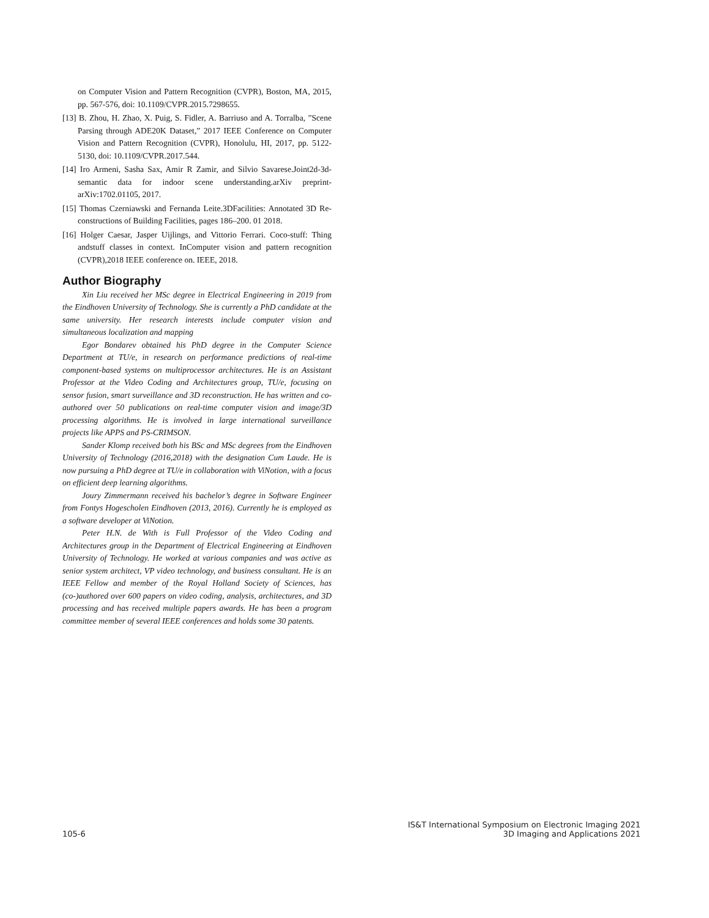on Computer Vision and Pattern Recognition (CVPR), Boston, MA, 2015, pp. 567-576, doi: 10.1109/CVPR.2015.7298655.
[13] B. Zhou, H. Zhao, X. Puig, S. Fidler, A. Barriuso and A. Torralba, ”Scene Parsing through ADE20K Dataset,” 2017 IEEE Conference on Computer Vision and Pattern Recognition (CVPR), Honolulu, HI, 2017, pp. 5122-5130, doi: 10.1109/CVPR.2017.544.
[14] Iro Armeni, Sasha Sax, Amir R Zamir, and Silvio Savarese.Joint2d-3d-semantic data for indoor scene understanding.arXiv preprint-arXiv:1702.01105, 2017.
[15] Thomas Czerniawski and Fernanda Leite.3DFacilities: Annotated 3D Re-constructions of Building Facilities, pages 186–200. 01 2018.
[16] Holger Caesar, Jasper Uijlings, and Vittorio Ferrari. Coco-stuff: Thing andstuff classes in context. InComputer vision and pattern recognition (CVPR),2018 IEEE conference on. IEEE, 2018.
Author Biography
Xin Liu received her MSc degree in Electrical Engineering in 2019 from the Eindhoven University of Technology. She is currently a PhD candidate at the same university. Her research interests include computer vision and simultaneous localization and mapping
Egor Bondarev obtained his PhD degree in the Computer Science Department at TU/e, in research on performance predictions of real-time component-based systems on multiprocessor architectures. He is an Assistant Professor at the Video Coding and Architectures group, TU/e, focusing on sensor fusion, smart surveillance and 3D reconstruction. He has written and co-authored over 50 publications on real-time computer vision and image/3D processing algorithms. He is involved in large international surveillance projects like APPS and PS-CRIMSON.
Sander Klomp received both his BSc and MSc degrees from the Eindhoven University of Technology (2016,2018) with the designation Cum Laude. He is now pursuing a PhD degree at TU/e in collaboration with ViNotion, with a focus on efficient deep learning algorithms.
Joury Zimmermann received his bachelor’s degree in Software Engineer from Fontys Hogescholen Eindhoven (2013, 2016). Currently he is employed as a software developer at ViNotion.
Peter H.N. de With is Full Professor of the Video Coding and Architectures group in the Department of Electrical Engineering at Eindhoven University of Technology. He worked at various companies and was active as senior system architect, VP video technology, and business consultant. He is an IEEE Fellow and member of the Royal Holland Society of Sciences, has (co-)authored over 600 papers on video coding, analysis, architectures, and 3D processing and has received multiple papers awards. He has been a program committee member of several IEEE conferences and holds some 30 patents.
105-6
IS&T International Symposium on Electronic Imaging 2021
3D Imaging and Applications 2021